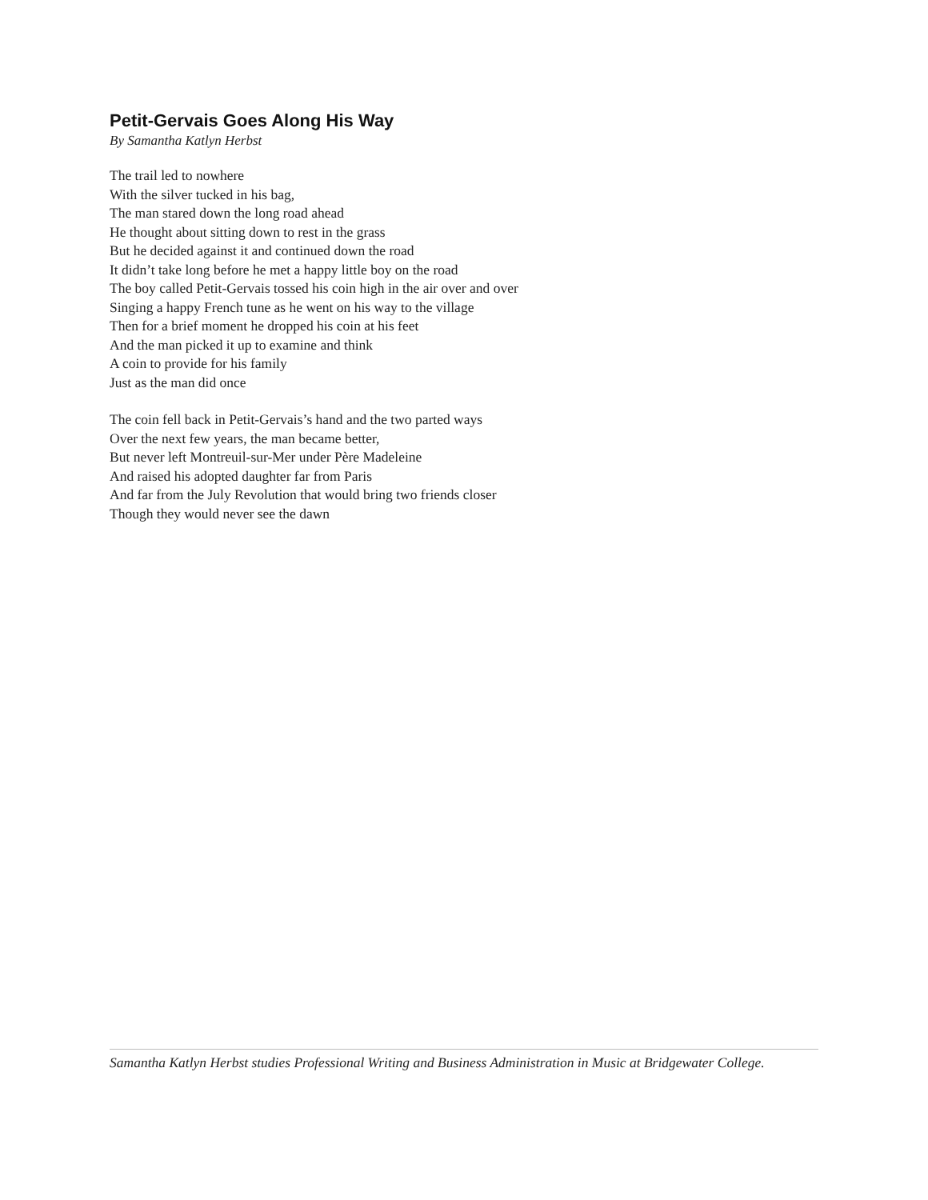Petit-Gervais Goes Along His Way
By Samantha Katlyn Herbst
The trail led to nowhere
With the silver tucked in his bag,
The man stared down the long road ahead
He thought about sitting down to rest in the grass
But he decided against it and continued down the road
It didn’t take long before he met a happy little boy on the road
The boy called Petit-Gervais tossed his coin high in the air over and over
Singing a happy French tune as he went on his way to the village
Then for a brief moment he dropped his coin at his feet
And the man picked it up to examine and think
A coin to provide for his family
Just as the man did once
The coin fell back in Petit-Gervais’s hand and the two parted ways
Over the next few years, the man became better,
But never left Montreuil-sur-Mer under Père Madeleine
And raised his adopted daughter far from Paris
And far from the July Revolution that would bring two friends closer
Though they would never see the dawn
Samantha Katlyn Herbst studies Professional Writing and Business Administration in Music at Bridgewater College.